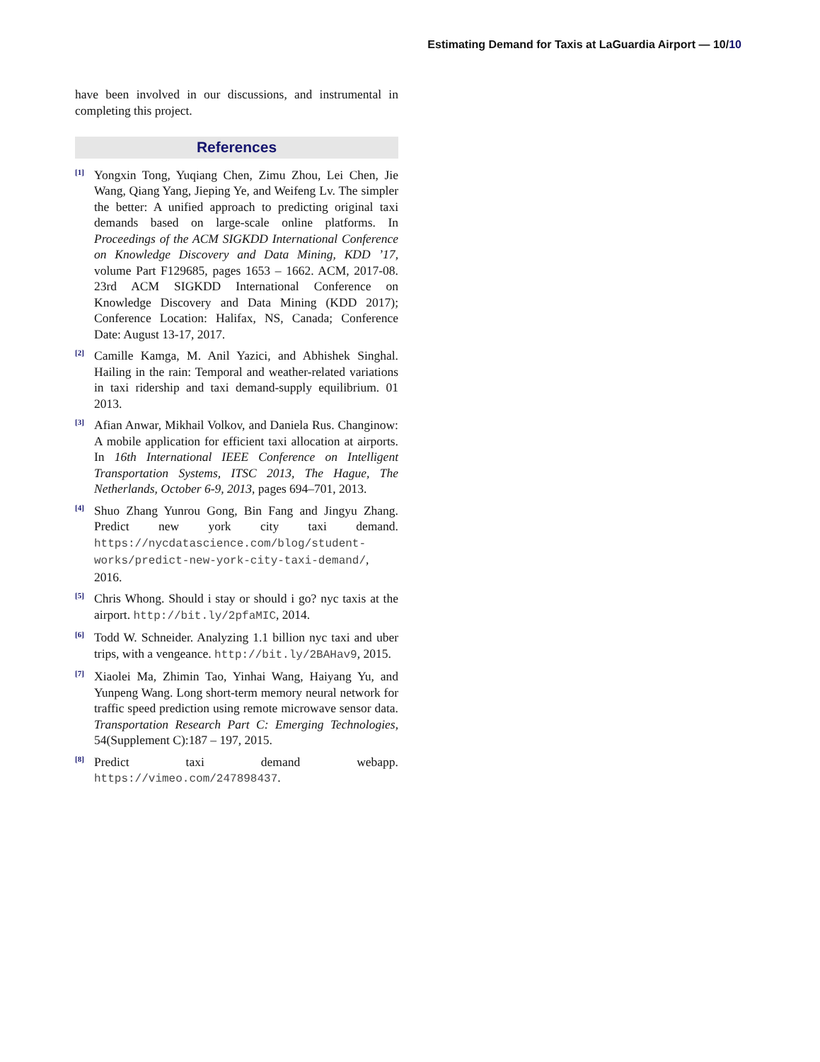Estimating Demand for Taxis at LaGuardia Airport — 10/10
have been involved in our discussions, and instrumental in completing this project.
References
[1]
Yongxin Tong, Yuqiang Chen, Zimu Zhou, Lei Chen, Jie Wang, Qiang Yang, Jieping Ye, and Weifeng Lv. The simpler the better: A unified approach to predicting original taxi demands based on large-scale online platforms. In Proceedings of the ACM SIGKDD International Conference on Knowledge Discovery and Data Mining, KDD ’17, volume Part F129685, pages 1653 – 1662. ACM, 2017-08. 23rd ACM SIGKDD International Conference on Knowledge Discovery and Data Mining (KDD 2017); Conference Location: Halifax, NS, Canada; Conference Date: August 13-17, 2017.
[2]
Camille Kamga, M. Anil Yazici, and Abhishek Singhal. Hailing in the rain: Temporal and weather-related variations in taxi ridership and taxi demand-supply equilibrium. 01 2013.
[3]
Afian Anwar, Mikhail Volkov, and Daniela Rus. Changinow: A mobile application for efficient taxi allocation at airports. In 16th International IEEE Conference on Intelligent Transportation Systems, ITSC 2013, The Hague, The Netherlands, October 6-9, 2013, pages 694–701, 2013.
[4]
Shuo Zhang Yunrou Gong, Bin Fang and Jingyu Zhang. Predict new york city taxi demand. https://nycdatascience.com/blog/student-works/predict-new-york-city-taxi-demand/, 2016.
[5]
Chris Whong. Should i stay or should i go? nyc taxis at the airport. http://bit.ly/2pfaMIC, 2014.
[6]
Todd W. Schneider. Analyzing 1.1 billion nyc taxi and uber trips, with a vengeance. http://bit.ly/2BAHav9, 2015.
[7]
Xiaolei Ma, Zhimin Tao, Yinhai Wang, Haiyang Yu, and Yunpeng Wang. Long short-term memory neural network for traffic speed prediction using remote microwave sensor data. Transportation Research Part C: Emerging Technologies, 54(Supplement C):187 – 197, 2015.
[8]
Predict taxi demand webapp. https://vimeo.com/247898437.